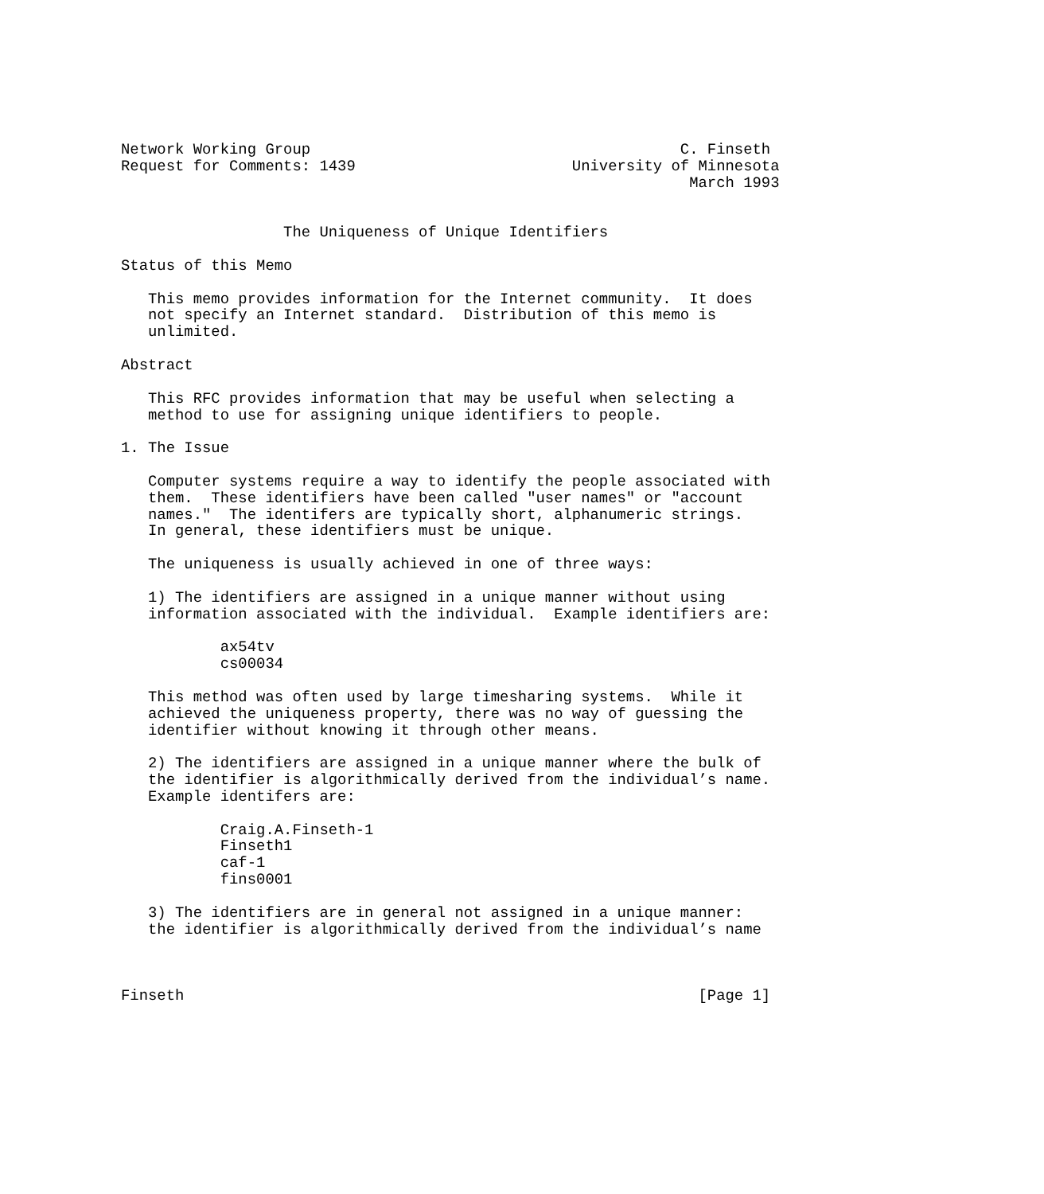Network Working Group                                         C. Finseth
Request for Comments: 1439                        University of Minnesota
                                                               March 1993


                  The Uniqueness of Unique Identifiers

Status of this Memo

   This memo provides information for the Internet community.  It does
   not specify an Internet standard.  Distribution of this memo is
   unlimited.

Abstract

   This RFC provides information that may be useful when selecting a
   method to use for assigning unique identifiers to people.

1. The Issue

   Computer systems require a way to identify the people associated with
   them.  These identifiers have been called "user names" or "account
   names."  The identifers are typically short, alphanumeric strings.
   In general, these identifiers must be unique.

   The uniqueness is usually achieved in one of three ways:

   1) The identifiers are assigned in a unique manner without using
   information associated with the individual.  Example identifiers are:

           ax54tv
           cs00034

   This method was often used by large timesharing systems.  While it
   achieved the uniqueness property, there was no way of guessing the
   identifier without knowing it through other means.

   2) The identifiers are assigned in a unique manner where the bulk of
   the identifier is algorithmically derived from the individual’s name.
   Example identifers are:

           Craig.A.Finseth-1
           Finseth1
           caf-1
           fins0001

   3) The identifiers are in general not assigned in a unique manner:
   the identifier is algorithmically derived from the individual’s name



Finseth                                                         [Page 1]